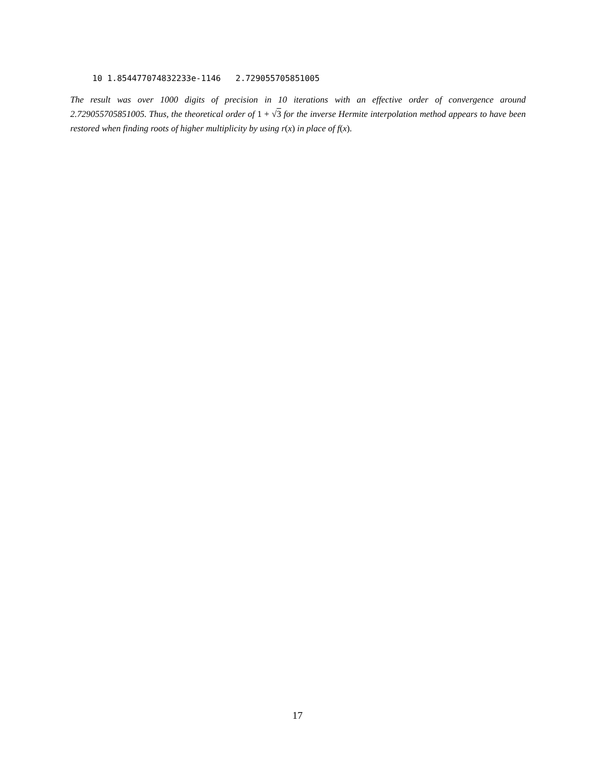10 1.854477074832233e-1146   2.729055705851005
The result was over 1000 digits of precision in 10 iterations with an effective order of convergence around 2.729055705851005. Thus, the theoretical order of 1 + √3 for the inverse Hermite interpolation method appears to have been restored when finding roots of higher multiplicity by using r(x) in place of f(x).
17